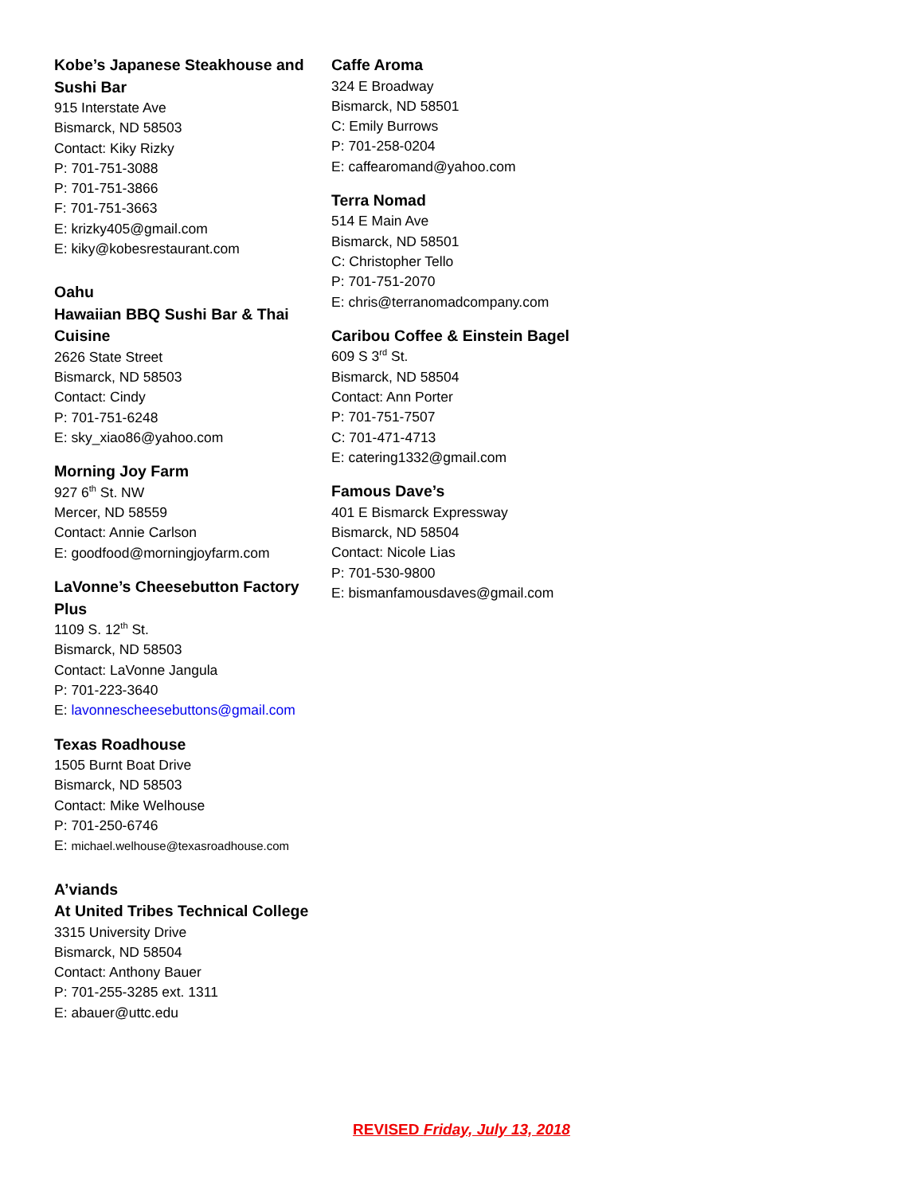Kobe’s Japanese Steakhouse and Sushi Bar
915 Interstate Ave
Bismarck, ND 58503
Contact: Kiky Rizky
P: 701-751-3088
P: 701-751-3866
F: 701-751-3663
E: krizky405@gmail.com
E: kiky@kobesrestaurant.com
Oahu
Hawaiian BBQ Sushi Bar & Thai Cuisine
2626 State Street
Bismarck, ND 58503
Contact: Cindy
P: 701-751-6248
E: sky_xiao86@yahoo.com
Morning Joy Farm
927 6<sup>th</sup> St. NW
Mercer, ND 58559
Contact: Annie Carlson
E: goodfood@morningjoyfarm.com
LaVonne’s Cheesebutton Factory Plus
1109 S. 12<sup>th</sup> St.
Bismarck, ND 58503
Contact: LaVonne Jangula
P: 701-223-3640
E: lavonnescheesebuttons@gmail.com
Texas Roadhouse
1505 Burnt Boat Drive
Bismarck, ND 58503
Contact: Mike Welhouse
P: 701-250-6746
E: michael.welhouse@texasroadhouse.com
A’viands
At United Tribes Technical College
3315 University Drive
Bismarck, ND 58504
Contact: Anthony Bauer
P: 701-255-3285 ext. 1311
E: abauer@uttc.edu
Caffe Aroma
324 E Broadway
Bismarck, ND 58501
C: Emily Burrows
P: 701-258-0204
E: caffearomand@yahoo.com
Terra Nomad
514 E Main Ave
Bismarck, ND 58501
C: Christopher Tello
P: 701-751-2070
E: chris@terranomadcompany.com
Caribou Coffee & Einstein Bagel
609 S 3<sup>rd</sup> St.
Bismarck, ND 58504
Contact: Ann Porter
P: 701-751-7507
C: 701-471-4713
E: catering1332@gmail.com
Famous Dave’s
401 E Bismarck Expressway
Bismarck, ND 58504
Contact: Nicole Lias
P: 701-530-9800
E: bismanfamousdaves@gmail.com
REVISED Friday, July 13, 2018